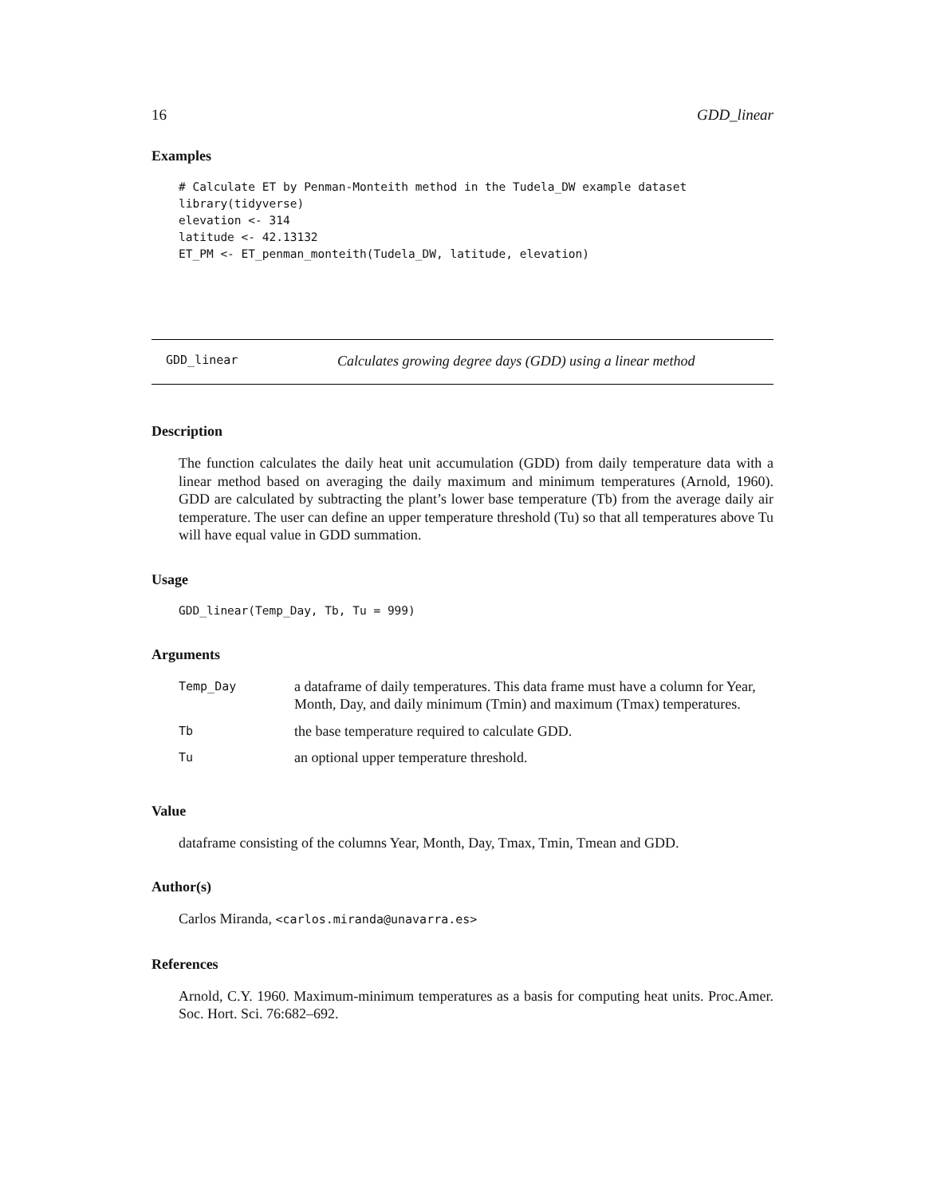16 GDD_linear
Examples
# Calculate ET by Penman-Monteith method in the Tudela_DW example dataset
library(tidyverse)
elevation <- 314
latitude <- 42.13132
ET_PM <- ET_penman_monteith(Tudela_DW, latitude, elevation)
GDD_linear Calculates growing degree days (GDD) using a linear method
Description
The function calculates the daily heat unit accumulation (GDD) from daily temperature data with a linear method based on averaging the daily maximum and minimum temperatures (Arnold, 1960). GDD are calculated by subtracting the plant’s lower base temperature (Tb) from the average daily air temperature. The user can define an upper temperature threshold (Tu) so that all temperatures above Tu will have equal value in GDD summation.
Usage
GDD_linear(Temp_Day, Tb, Tu = 999)
Arguments
| Temp_Day | a dataframe of daily temperatures. This data frame must have a column for Year, Month, Day, and daily minimum (Tmin) and maximum (Tmax) temperatures. |
| Tb | the base temperature required to calculate GDD. |
| Tu | an optional upper temperature threshold. |
Value
dataframe consisting of the columns Year, Month, Day, Tmax, Tmin, Tmean and GDD.
Author(s)
Carlos Miranda, <carlos.miranda@unavarra.es>
References
Arnold, C.Y. 1960. Maximum-minimum temperatures as a basis for computing heat units. Proc.Amer. Soc. Hort. Sci. 76:682–692.